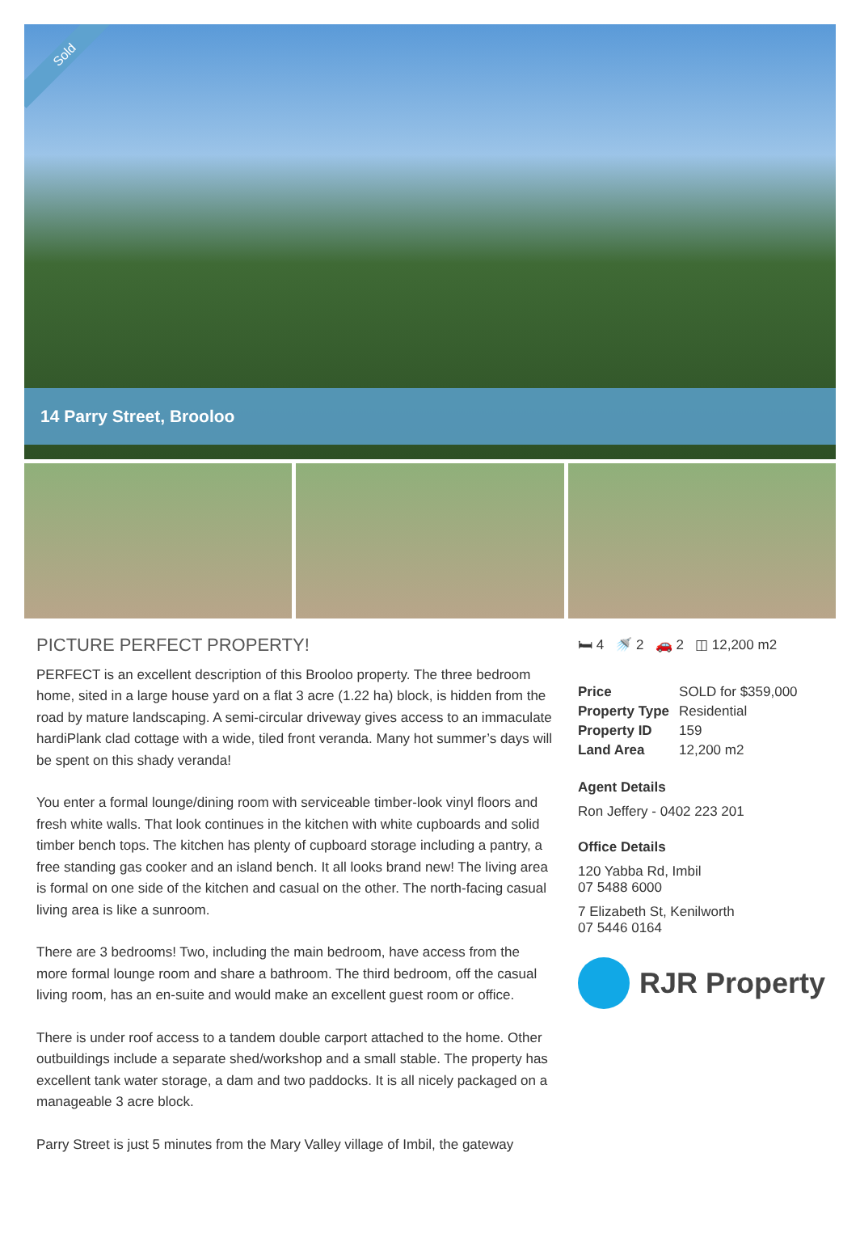Sold
14 Parry Street, Brooloo
PICTURE PERFECT PROPERTY!
PERFECT is an excellent description of this Brooloo property. The three bedroom home, sited in a large house yard on a flat 3 acre (1.22 ha) block, is hidden from the road by mature landscaping. A semi-circular driveway gives access to an immaculate hardiPlank clad cottage with a wide, tiled front veranda. Many hot summer’s days will be spent on this shady veranda!
You enter a formal lounge/dining room with serviceable timber-look vinyl floors and fresh white walls. That look continues in the kitchen with white cupboards and solid timber bench tops. The kitchen has plenty of cupboard storage including a pantry, a free standing gas cooker and an island bench. It all looks brand new! The living area is formal on one side of the kitchen and casual on the other. The north-facing casual living area is like a sunroom.
There are 3 bedrooms! Two, including the main bedroom, have access from the more formal lounge room and share a bathroom. The third bedroom, off the casual living room, has an en-suite and would make an excellent guest room or office.
There is under roof access to a tandem double carport attached to the home. Other outbuildings include a separate shed/workshop and a small stable. The property has excellent tank water storage, a dam and two paddocks. It is all nicely packaged on a manageable 3 acre block.
Parry Street is just 5 minutes from the Mary Valley village of Imbil, the gateway
🛏 4 🚿 2 🚗 2 ◫ 12,200 m2
| Price | SOLD for $359,000 |
| Property Type | Residential |
| Property ID | 159 |
| Land Area | 12,200 m2 |
Agent Details
Ron Jeffery - 0402 223 201
Office Details
120 Yabba Rd, Imbil
07 5488 6000
7 Elizabeth St, Kenilworth
07 5446 0164
RJR Property